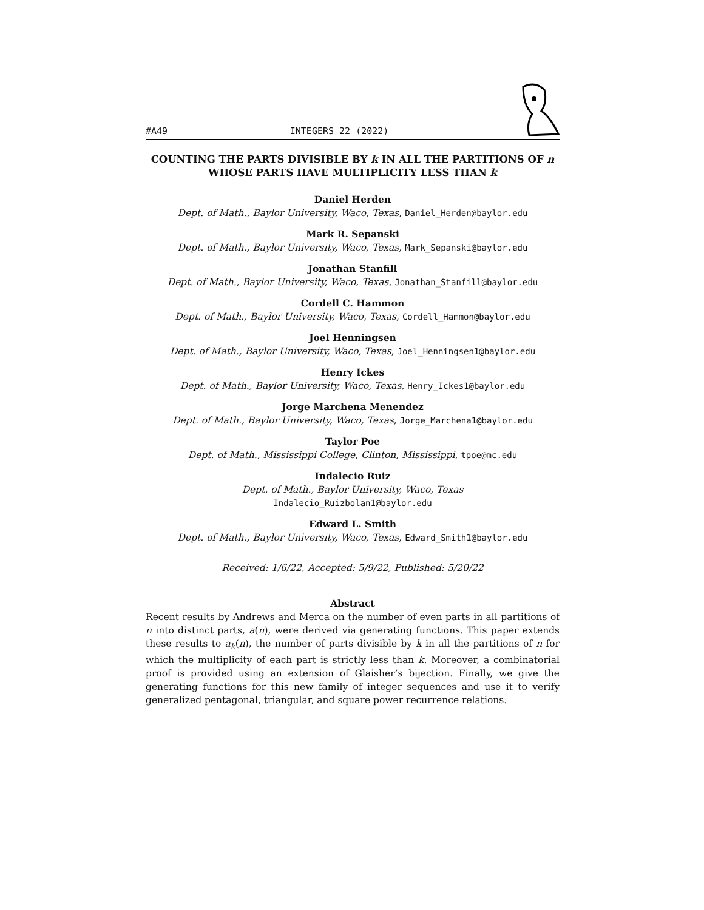#A49 INTEGERS 22 (2022)
COUNTING THE PARTS DIVISIBLE BY k IN ALL THE PARTITIONS OF n WHOSE PARTS HAVE MULTIPLICITY LESS THAN k
Daniel Herden
Dept. of Math., Baylor University, Waco, Texas, Daniel_Herden@baylor.edu
Mark R. Sepanski
Dept. of Math., Baylor University, Waco, Texas, Mark_Sepanski@baylor.edu
Jonathan Stanfill
Dept. of Math., Baylor University, Waco, Texas, Jonathan_Stanfill@baylor.edu
Cordell C. Hammon
Dept. of Math., Baylor University, Waco, Texas, Cordell_Hammon@baylor.edu
Joel Henningsen
Dept. of Math., Baylor University, Waco, Texas, Joel_Henningsen1@baylor.edu
Henry Ickes
Dept. of Math., Baylor University, Waco, Texas, Henry_Ickes1@baylor.edu
Jorge Marchena Menendez
Dept. of Math., Baylor University, Waco, Texas, Jorge_Marchena1@baylor.edu
Taylor Poe
Dept. of Math., Mississippi College, Clinton, Mississippi, tpoe@mc.edu
Indalecio Ruiz
Dept. of Math., Baylor University, Waco, Texas
Indalecio_Ruizbolan1@baylor.edu
Edward L. Smith
Dept. of Math., Baylor University, Waco, Texas, Edward_Smith1@baylor.edu
Received: 1/6/22, Accepted: 5/9/22, Published: 5/20/22
Abstract
Recent results by Andrews and Merca on the number of even parts in all partitions of n into distinct parts, a(n), were derived via generating functions. This paper extends these results to a<sub>k</sub>(n), the number of parts divisible by k in all the partitions of n for which the multiplicity of each part is strictly less than k. Moreover, a combinatorial proof is provided using an extension of Glaisher’s bijection. Finally, we give the generating functions for this new family of integer sequences and use it to verify generalized pentagonal, triangular, and square power recurrence relations.